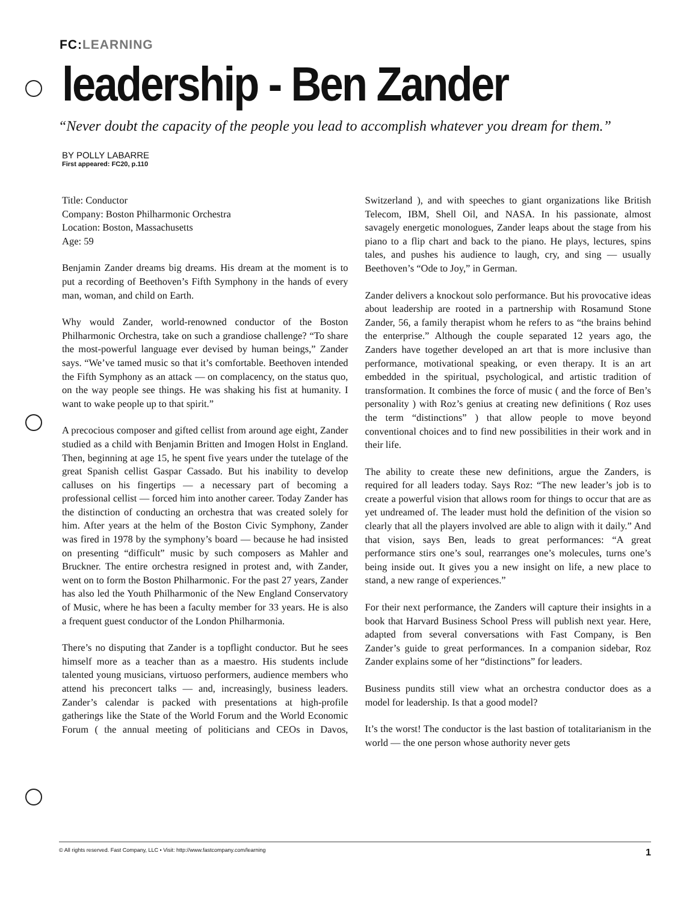FC:LEARNING
leadership - Ben Zander
“Never doubt the capacity of the people you lead to accomplish whatever you dream for them.”
BY POLLY LABARRE
First appeared: FC20, p.110
Title: Conductor
Company: Boston Philharmonic Orchestra
Location: Boston, Massachusetts
Age: 59
Benjamin Zander dreams big dreams. His dream at the moment is to put a recording of Beethoven’s Fifth Symphony in the hands of every man, woman, and child on Earth.
Why would Zander, world-renowned conductor of the Boston Philharmonic Orchestra, take on such a grandiose challenge? “To share the most-powerful language ever devised by human beings,” Zander says. “We’ve tamed music so that it’s comfortable. Beethoven intended the Fifth Symphony as an attack — on complacency, on the status quo, on the way people see things. He was shaking his fist at humanity. I want to wake people up to that spirit.”
A precocious composer and gifted cellist from around age eight, Zander studied as a child with Benjamin Britten and Imogen Holst in England. Then, beginning at age 15, he spent five years under the tutelage of the great Spanish cellist Gaspar Cassado. But his inability to develop calluses on his fingertips — a necessary part of becoming a professional cellist — forced him into another career. Today Zander has the distinction of conducting an orchestra that was created solely for him. After years at the helm of the Boston Civic Symphony, Zander was fired in 1978 by the symphony’s board — because he had insisted on presenting “difficult” music by such composers as Mahler and Bruckner. The entire orchestra resigned in protest and, with Zander, went on to form the Boston Philharmonic. For the past 27 years, Zander has also led the Youth Philharmonic of the New England Conservatory of Music, where he has been a faculty member for 33 years. He is also a frequent guest conductor of the London Philharmonia.
There’s no disputing that Zander is a topflight conductor. But he sees himself more as a teacher than as a maestro. His students include talented young musicians, virtuoso performers, audience members who attend his preconcert talks — and, increasingly, business leaders. Zander’s calendar is packed with presentations at high-profile gatherings like the State of the World Forum and the World Economic Forum ( the annual meeting of politicians and CEOs in Davos, Switzerland ), and with speeches to giant organizations like British Telecom, IBM, Shell Oil, and NASA. In his passionate, almost savagely energetic monologues, Zander leaps about the stage from his piano to a flip chart and back to the piano. He plays, lectures, spins tales, and pushes his audience to laugh, cry, and sing — usually Beethoven’s “Ode to Joy,” in German.
Zander delivers a knockout solo performance. But his provocative ideas about leadership are rooted in a partnership with Rosamund Stone Zander, 56, a family therapist whom he refers to as “the brains behind the enterprise.” Although the couple separated 12 years ago, the Zanders have together developed an art that is more inclusive than performance, motivational speaking, or even therapy. It is an art embedded in the spiritual, psychological, and artistic tradition of transformation. It combines the force of music ( and the force of Ben’s personality ) with Roz’s genius at creating new definitions ( Roz uses the term “distinctions” ) that allow people to move beyond conventional choices and to find new possibilities in their work and in their life.
The ability to create these new definitions, argue the Zanders, is required for all leaders today. Says Roz: “The new leader’s job is to create a powerful vision that allows room for things to occur that are as yet undreamed of. The leader must hold the definition of the vision so clearly that all the players involved are able to align with it daily.” And that vision, says Ben, leads to great performances: “A great performance stirs one’s soul, rearranges one’s molecules, turns one’s being inside out. It gives you a new insight on life, a new place to stand, a new range of experiences.”
For their next performance, the Zanders will capture their insights in a book that Harvard Business School Press will publish next year. Here, adapted from several conversations with Fast Company, is Ben Zander’s guide to great performances. In a companion sidebar, Roz Zander explains some of her “distinctions” for leaders.
Business pundits still view what an orchestra conductor does as a model for leadership. Is that a good model?
It’s the worst! The conductor is the last bastion of totalitarianism in the world — the one person whose authority never gets
© All rights reserved. Fast Company, LLC • Visit: http://www.fastcompany.com/learning 1